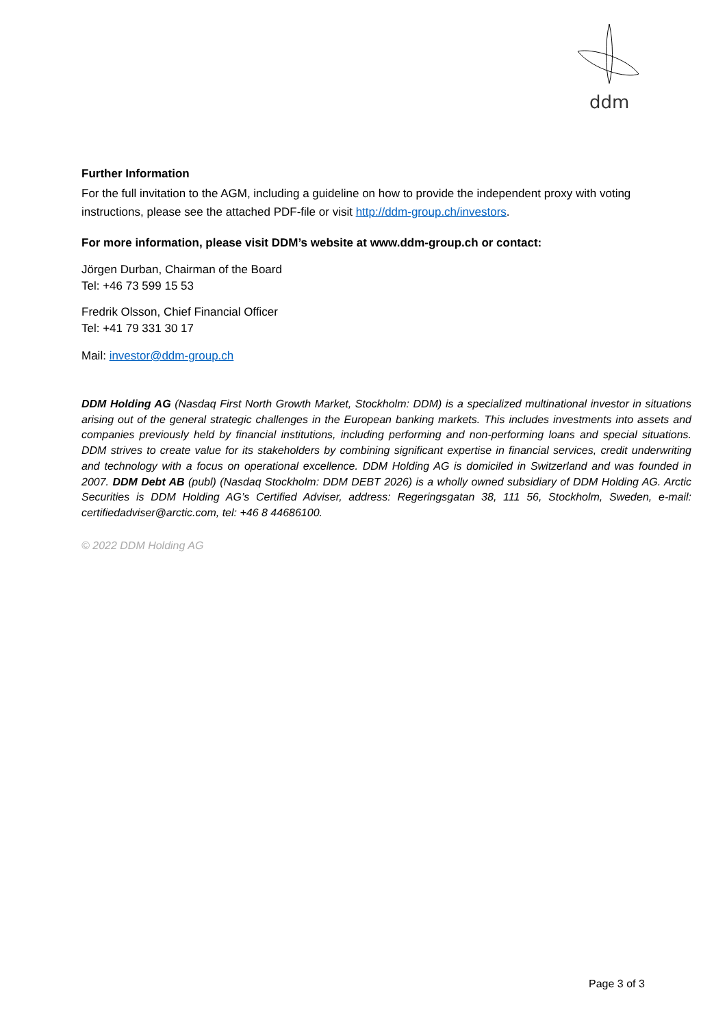ddm
Further Information
For the full invitation to the AGM, including a guideline on how to provide the independent proxy with voting instructions, please see the attached PDF-file or visit http://ddm-group.ch/investors.
For more information, please visit DDM’s website at www.ddm-group.ch or contact:
Jörgen Durban, Chairman of the Board
Tel: +46 73 599 15 53
Fredrik Olsson, Chief Financial Officer
Tel: +41 79 331 30 17
Mail: investor@ddm-group.ch
DDM Holding AG (Nasdaq First North Growth Market, Stockholm: DDM) is a specialized multinational investor in situations arising out of the general strategic challenges in the European banking markets. This includes investments into assets and companies previously held by financial institutions, including performing and non-performing loans and special situations. DDM strives to create value for its stakeholders by combining significant expertise in financial services, credit underwriting and technology with a focus on operational excellence. DDM Holding AG is domiciled in Switzerland and was founded in 2007. DDM Debt AB (publ) (Nasdaq Stockholm: DDM DEBT 2026) is a wholly owned subsidiary of DDM Holding AG. Arctic Securities is DDM Holding AG’s Certified Adviser, address: Regeringsgatan 38, 111 56, Stockholm, Sweden, e-mail: certifiedadviser@arctic.com, tel: +46 8 44686100.
© 2022 DDM Holding AG
Page 3 of 3